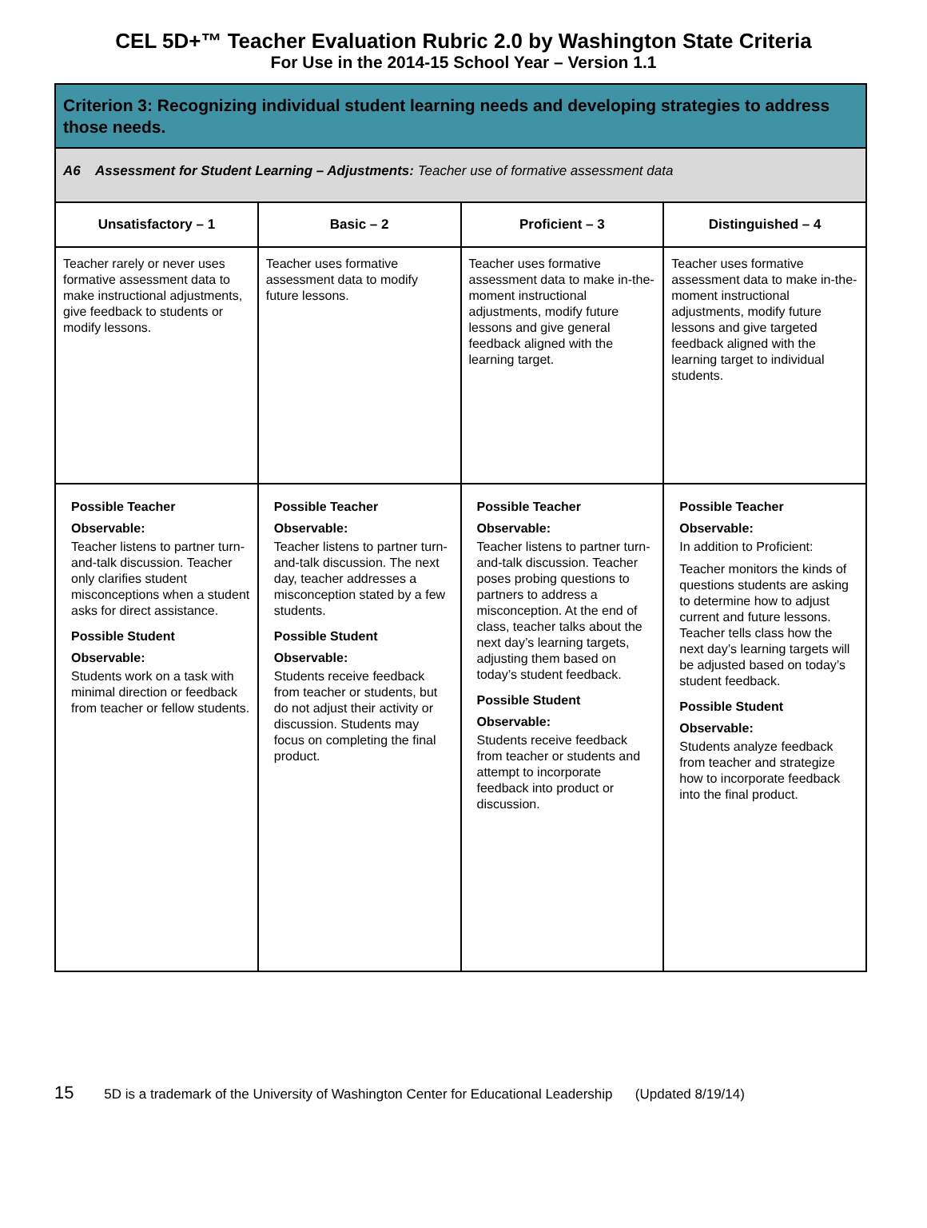CEL 5D+™ Teacher Evaluation Rubric 2.0 by Washington State Criteria
For Use in the 2014-15 School Year – Version 1.1
| Criterion 3: Recognizing individual student learning needs and developing strategies to address those needs. | | | |
| A6 Assessment for Student Learning – Adjustments: Teacher use of formative assessment data | | | |
| Unsatisfactory – 1 | Basic – 2 | Proficient – 3 | Distinguished – 4 |
| Teacher rarely or never uses formative assessment data to make instructional adjustments, give feedback to students or modify lessons. | Teacher uses formative assessment data to modify future lessons. | Teacher uses formative assessment data to make in-the-moment instructional adjustments, modify future lessons and give general feedback aligned with the learning target. | Teacher uses formative assessment data to make in-the-moment instructional adjustments, modify future lessons and give targeted feedback aligned with the learning target to individual students. |
| Possible Teacher Observable: Teacher listens to partner turn-and-talk discussion. Teacher only clarifies student misconceptions when a student asks for direct assistance. Possible Student Observable: Students work on a task with minimal direction or feedback from teacher or fellow students. | Possible Teacher Observable: Teacher listens to partner turn-and-talk discussion. The next day, teacher addresses a misconception stated by a few students. Possible Student Observable: Students receive feedback from teacher or students, but do not adjust their activity or discussion. Students may focus on completing the final product. | Possible Teacher Observable: Teacher listens to partner turn-and-talk discussion. Teacher poses probing questions to partners to address a misconception. At the end of class, teacher talks about the next day’s learning targets, adjusting them based on today’s student feedback. Possible Student Observable: Students receive feedback from teacher or students and attempt to incorporate feedback into product or discussion. | Possible Teacher Observable: In addition to Proficient: Teacher monitors the kinds of questions students are asking to determine how to adjust current and future lessons. Teacher tells class how the next day’s learning targets will be adjusted based on today’s student feedback. Possible Student Observable: Students analyze feedback from teacher and strategize how to incorporate feedback into the final product. |
15 5D is a trademark of the University of Washington Center for Educational Leadership (Updated 8/19/14)